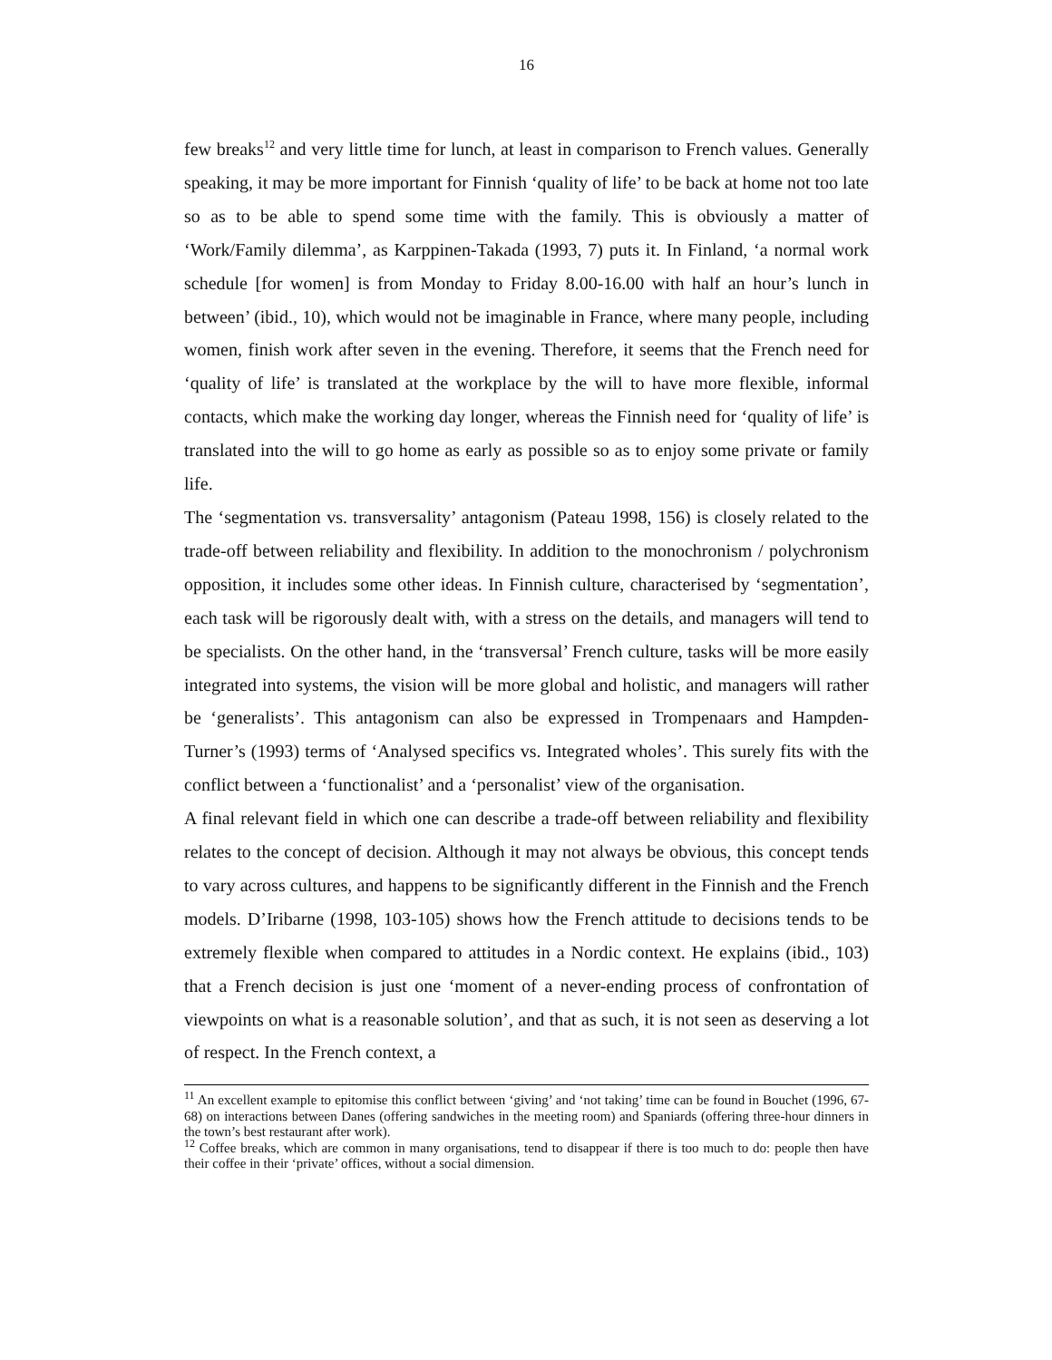16
few breaks<sup>12</sup> and very little time for lunch, at least in comparison to French values. Generally speaking, it may be more important for Finnish ‘quality of life’ to be back at home not too late so as to be able to spend some time with the family. This is obviously a matter of ‘Work/Family dilemma’, as Karppinen-Takada (1993, 7) puts it. In Finland, ‘a normal work schedule [for women] is from Monday to Friday 8.00-16.00 with half an hour’s lunch in between’ (ibid., 10), which would not be imaginable in France, where many people, including women, finish work after seven in the evening. Therefore, it seems that the French need for ‘quality of life’ is translated at the workplace by the will to have more flexible, informal contacts, which make the working day longer, whereas the Finnish need for ‘quality of life’ is translated into the will to go home as early as possible so as to enjoy some private or family life.
The ‘segmentation vs. transversality’ antagonism (Pateau 1998, 156) is closely related to the trade-off between reliability and flexibility. In addition to the monochronism / polychronism opposition, it includes some other ideas. In Finnish culture, characterised by ‘segmentation’, each task will be rigorously dealt with, with a stress on the details, and managers will tend to be specialists. On the other hand, in the ‘transversal’ French culture, tasks will be more easily integrated into systems, the vision will be more global and holistic, and managers will rather be ‘generalists’. This antagonism can also be expressed in Trompenaars and Hampden-Turner’s (1993) terms of ‘Analysed specifics vs. Integrated wholes’. This surely fits with the conflict between a ‘functionalist’ and a ‘personalist’ view of the organisation.
A final relevant field in which one can describe a trade-off between reliability and flexibility relates to the concept of decision. Although it may not always be obvious, this concept tends to vary across cultures, and happens to be significantly different in the Finnish and the French models. D’Iribarne (1998, 103-105) shows how the French attitude to decisions tends to be extremely flexible when compared to attitudes in a Nordic context. He explains (ibid., 103) that a French decision is just one ‘moment of a never-ending process of confrontation of viewpoints on what is a reasonable solution’, and that as such, it is not seen as deserving a lot of respect. In the French context, a
<sup>11</sup> An excellent example to epitomise this conflict between ‘giving’ and ‘not taking’ time can be found in Bouchet (1996, 67-68) on interactions between Danes (offering sandwiches in the meeting room) and Spaniards (offering three-hour dinners in the town’s best restaurant after work).
<sup>12</sup> Coffee breaks, which are common in many organisations, tend to disappear if there is too much to do: people then have their coffee in their ‘private’ offices, without a social dimension.